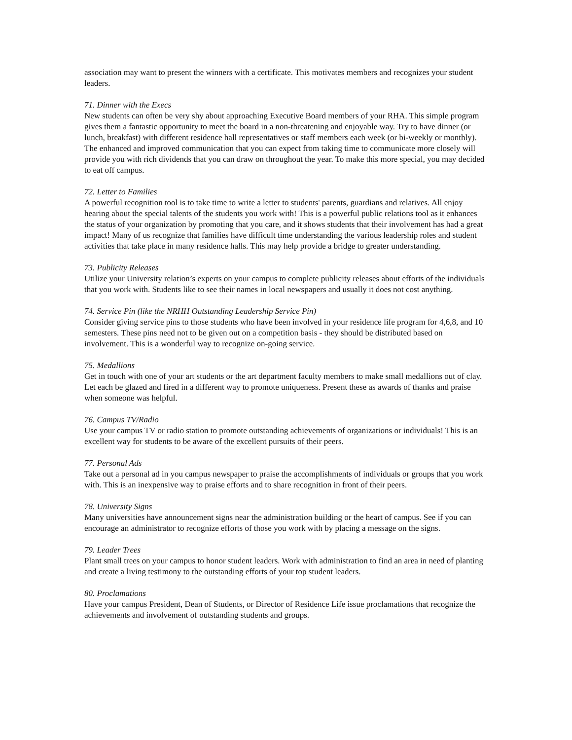association may want to present the winners with a certificate. This motivates members and recognizes your student leaders.
71. Dinner with the Execs
New students can often be very shy about approaching Executive Board members of your RHA. This simple program gives them a fantastic opportunity to meet the board in a non-threatening and enjoyable way. Try to have dinner (or lunch, breakfast) with different residence hall representatives or staff members each week (or bi-weekly or monthly). The enhanced and improved communication that you can expect from taking time to communicate more closely will provide you with rich dividends that you can draw on throughout the year. To make this more special, you may decided to eat off campus.
72. Letter to Families
A powerful recognition tool is to take time to write a letter to students' parents, guardians and relatives. All enjoy hearing about the special talents of the students you work with! This is a powerful public relations tool as it enhances the status of your organization by promoting that you care, and it shows students that their involvement has had a great impact! Many of us recognize that families have difficult time understanding the various leadership roles and student activities that take place in many residence halls. This may help provide a bridge to greater understanding.
73. Publicity Releases
Utilize your University relation’s experts on your campus to complete publicity releases about efforts of the individuals that you work with. Students like to see their names in local newspapers and usually it does not cost anything.
74. Service Pin (like the NRHH Outstanding Leadership Service Pin)
Consider giving service pins to those students who have been involved in your residence life program for 4,6,8, and 10 semesters. These pins need not to be given out on a competition basis - they should be distributed based on involvement. This is a wonderful way to recognize on-going service.
75. Medallions
Get in touch with one of your art students or the art department faculty members to make small medallions out of clay. Let each be glazed and fired in a different way to promote uniqueness. Present these as awards of thanks and praise when someone was helpful.
76. Campus TV/Radio
Use your campus TV or radio station to promote outstanding achievements of organizations or individuals! This is an excellent way for students to be aware of the excellent pursuits of their peers.
77. Personal Ads
Take out a personal ad in you campus newspaper to praise the accomplishments of individuals or groups that you work with. This is an inexpensive way to praise efforts and to share recognition in front of their peers.
78. University Signs
Many universities have announcement signs near the administration building or the heart of campus. See if you can encourage an administrator to recognize efforts of those you work with by placing a message on the signs.
79. Leader Trees
Plant small trees on your campus to honor student leaders. Work with administration to find an area in need of planting and create a living testimony to the outstanding efforts of your top student leaders.
80. Proclamations
Have your campus President, Dean of Students, or Director of Residence Life issue proclamations that recognize the achievements and involvement of outstanding students and groups.